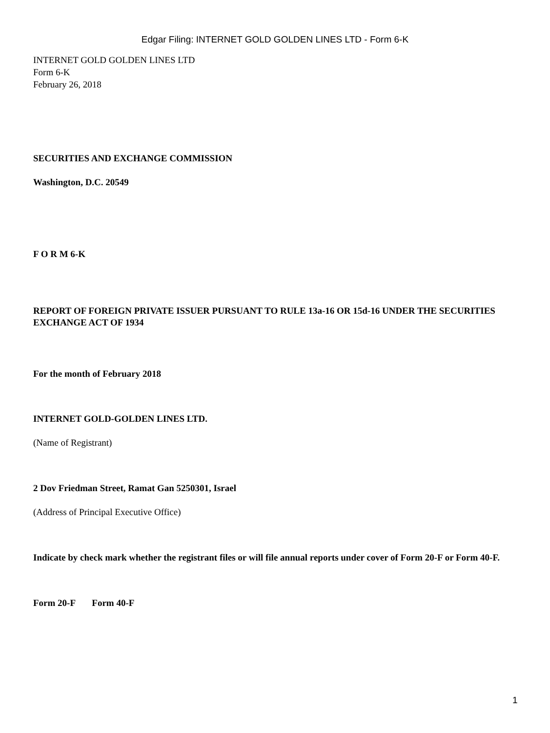Edgar Filing: INTERNET GOLD GOLDEN LINES LTD - Form 6-K
INTERNET GOLD GOLDEN LINES LTD
Form 6-K
February 26, 2018
SECURITIES AND EXCHANGE COMMISSION
Washington, D.C. 20549
F O R M 6-K
REPORT OF FOREIGN PRIVATE ISSUER PURSUANT TO RULE 13a-16 OR 15d-16 UNDER THE SECURITIES EXCHANGE ACT OF 1934
For the month of February 2018
INTERNET GOLD-GOLDEN LINES LTD.
(Name of Registrant)
2 Dov Friedman Street, Ramat Gan 5250301, Israel
(Address of Principal Executive Office)
Indicate by check mark whether the registrant files or will file annual reports under cover of Form 20-F or Form 40-F.
Form 20-F Form 40-F
1